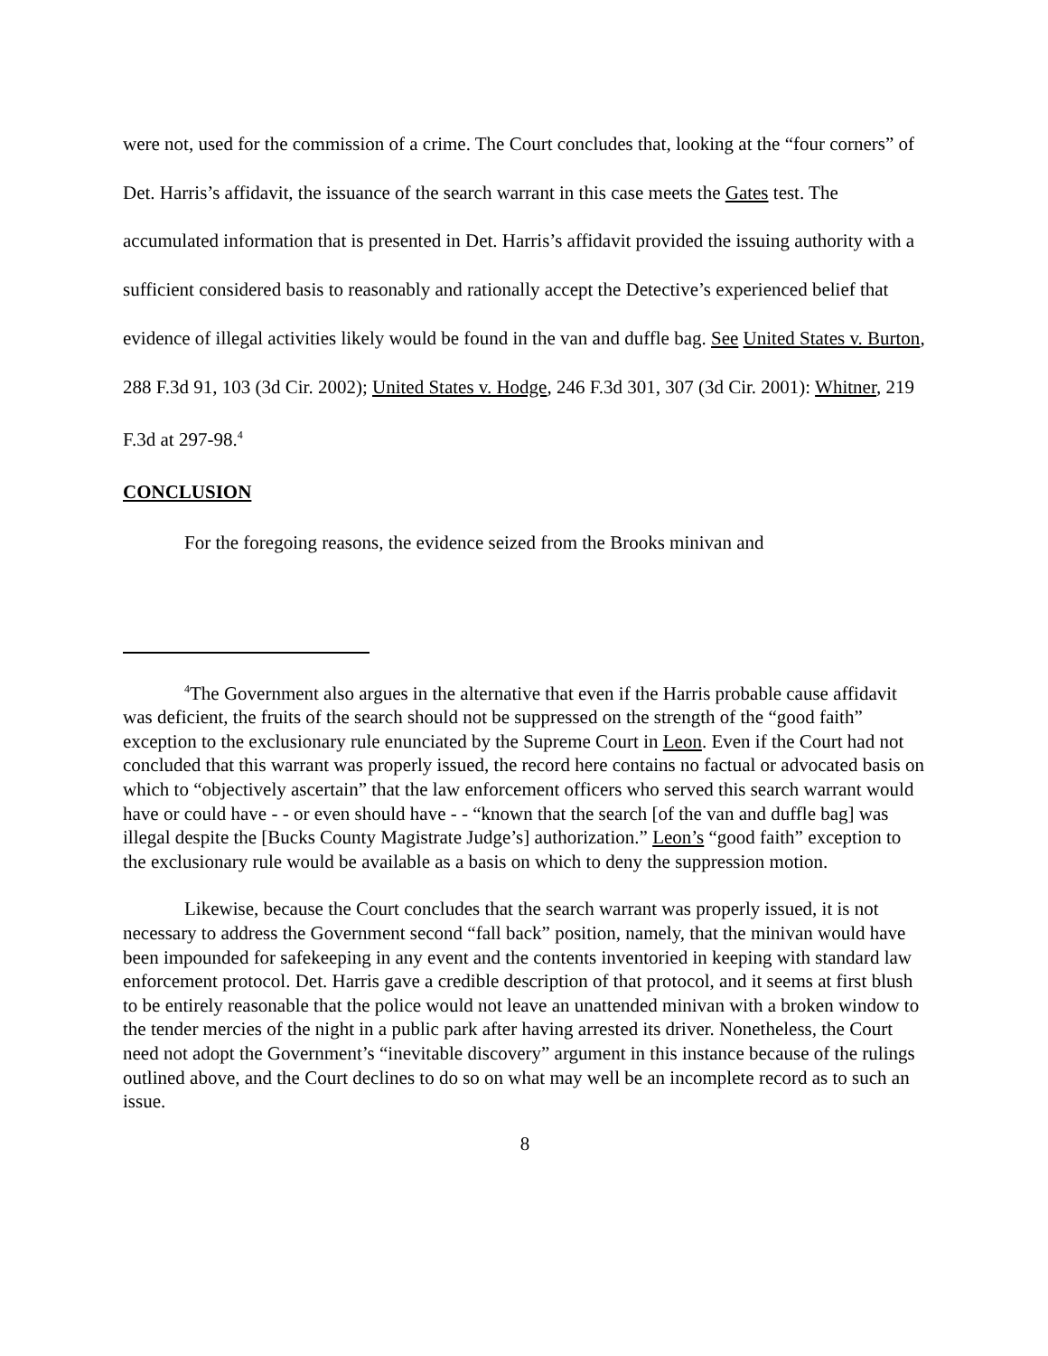were not, used for the commission of a crime. The Court concludes that, looking at the “four corners” of Det. Harris’s affidavit, the issuance of the search warrant in this case meets the Gates test. The accumulated information that is presented in Det. Harris’s affidavit provided the issuing authority with a sufficient considered basis to reasonably and rationally accept the Detective’s experienced belief that evidence of illegal activities likely would be found in the van and duffle bag. See United States v. Burton, 288 F.3d 91, 103 (3d Cir. 2002); United States v. Hodge, 246 F.3d 301, 307 (3d Cir. 2001): Whitner, 219 F.3d at 297-98.<sup>4</sup>
CONCLUSION
For the foregoing reasons, the evidence seized from the Brooks minivan and
<sup>4</sup> The Government also argues in the alternative that even if the Harris probable cause affidavit was deficient, the fruits of the search should not be suppressed on the strength of the “good faith” exception to the exclusionary rule enunciated by the Supreme Court in Leon. Even if the Court had not concluded that this warrant was properly issued, the record here contains no factual or advocated basis on which to “objectively ascertain” that the law enforcement officers who served this search warrant would have or could have - - or even should have - - “known that the search [of the van and duffle bag] was illegal despite the [Bucks County Magistrate Judge’s] authorization.” Leon’s “good faith” exception to the exclusionary rule would be available as a basis on which to deny the suppression motion.
Likewise, because the Court concludes that the search warrant was properly issued, it is not necessary to address the Government second “fall back” position, namely, that the minivan would have been impounded for safekeeping in any event and the contents inventoried in keeping with standard law enforcement protocol. Det. Harris gave a credible description of that protocol, and it seems at first blush to be entirely reasonable that the police would not leave an unattended minivan with a broken window to the tender mercies of the night in a public park after having arrested its driver. Nonetheless, the Court need not adopt the Government’s “inevitable discovery” argument in this instance because of the rulings outlined above, and the Court declines to do so on what may well be an incomplete record as to such an issue.
8